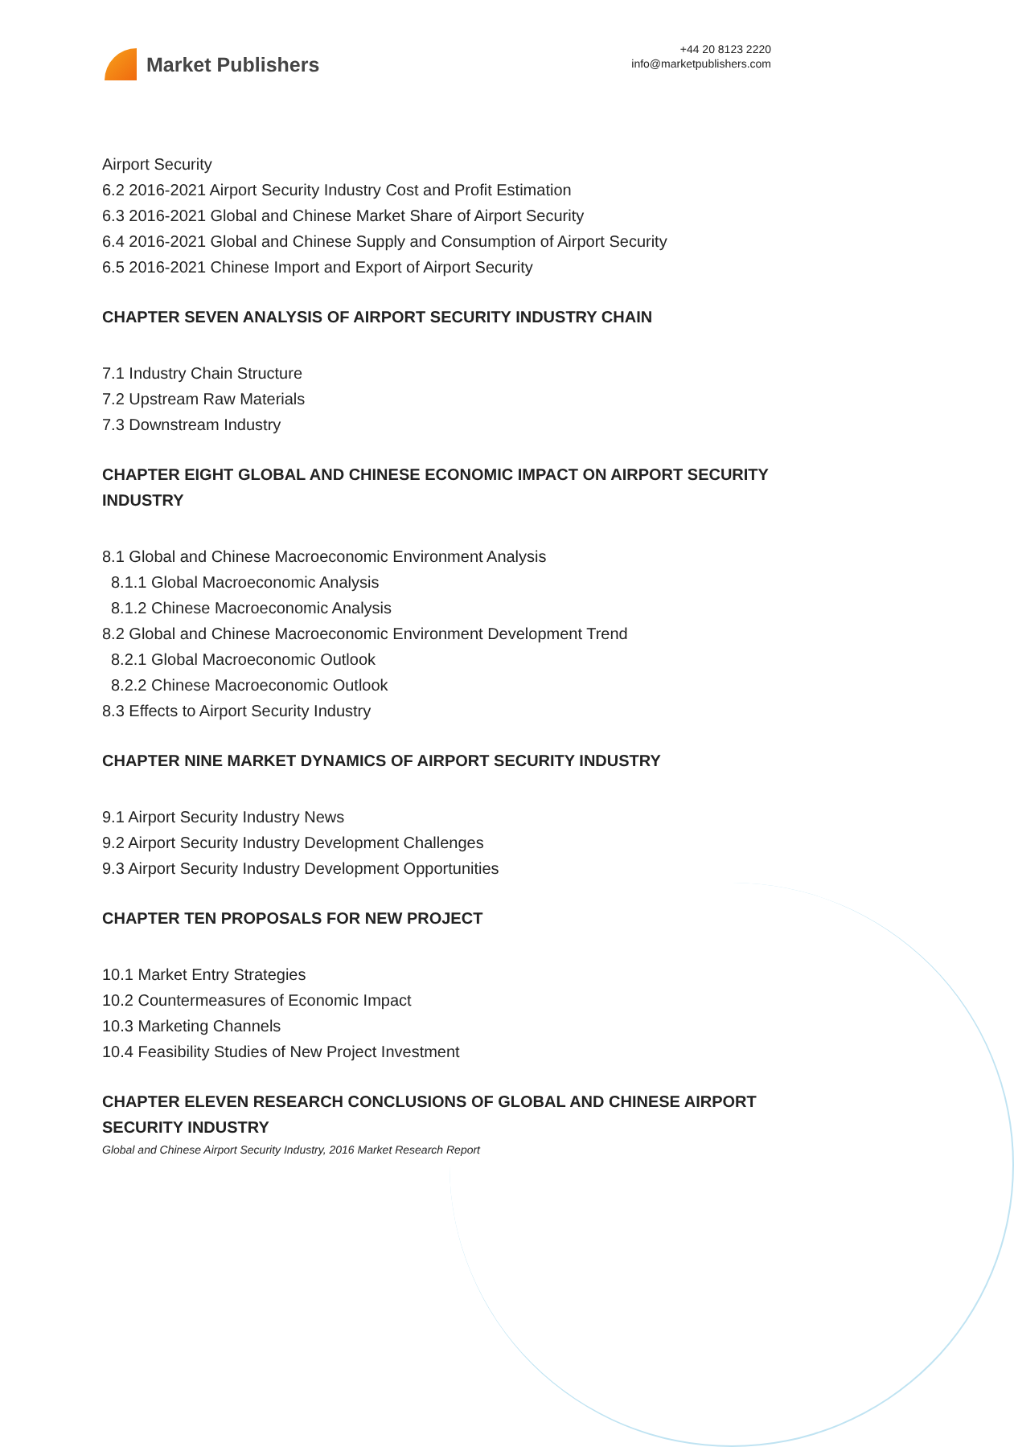Market Publishers
+44 20 8123 2220
info@marketpublishers.com
Airport Security
6.2 2016-2021 Airport Security Industry Cost and Profit Estimation
6.3 2016-2021 Global and Chinese Market Share of Airport Security
6.4 2016-2021 Global and Chinese Supply and Consumption of Airport Security
6.5 2016-2021 Chinese Import and Export of Airport Security
CHAPTER SEVEN ANALYSIS OF AIRPORT SECURITY INDUSTRY CHAIN
7.1 Industry Chain Structure
7.2 Upstream Raw Materials
7.3 Downstream Industry
CHAPTER EIGHT GLOBAL AND CHINESE ECONOMIC IMPACT ON AIRPORT SECURITY INDUSTRY
8.1 Global and Chinese Macroeconomic Environment Analysis
8.1.1 Global Macroeconomic Analysis
8.1.2 Chinese Macroeconomic Analysis
8.2 Global and Chinese Macroeconomic Environment Development Trend
8.2.1 Global Macroeconomic Outlook
8.2.2 Chinese Macroeconomic Outlook
8.3 Effects to Airport Security Industry
CHAPTER NINE MARKET DYNAMICS OF AIRPORT SECURITY INDUSTRY
9.1 Airport Security Industry News
9.2 Airport Security Industry Development Challenges
9.3 Airport Security Industry Development Opportunities
CHAPTER TEN PROPOSALS FOR NEW PROJECT
10.1 Market Entry Strategies
10.2 Countermeasures of Economic Impact
10.3 Marketing Channels
10.4 Feasibility Studies of New Project Investment
CHAPTER ELEVEN RESEARCH CONCLUSIONS OF GLOBAL AND CHINESE AIRPORT SECURITY INDUSTRY
Global and Chinese Airport Security Industry, 2016 Market Research Report